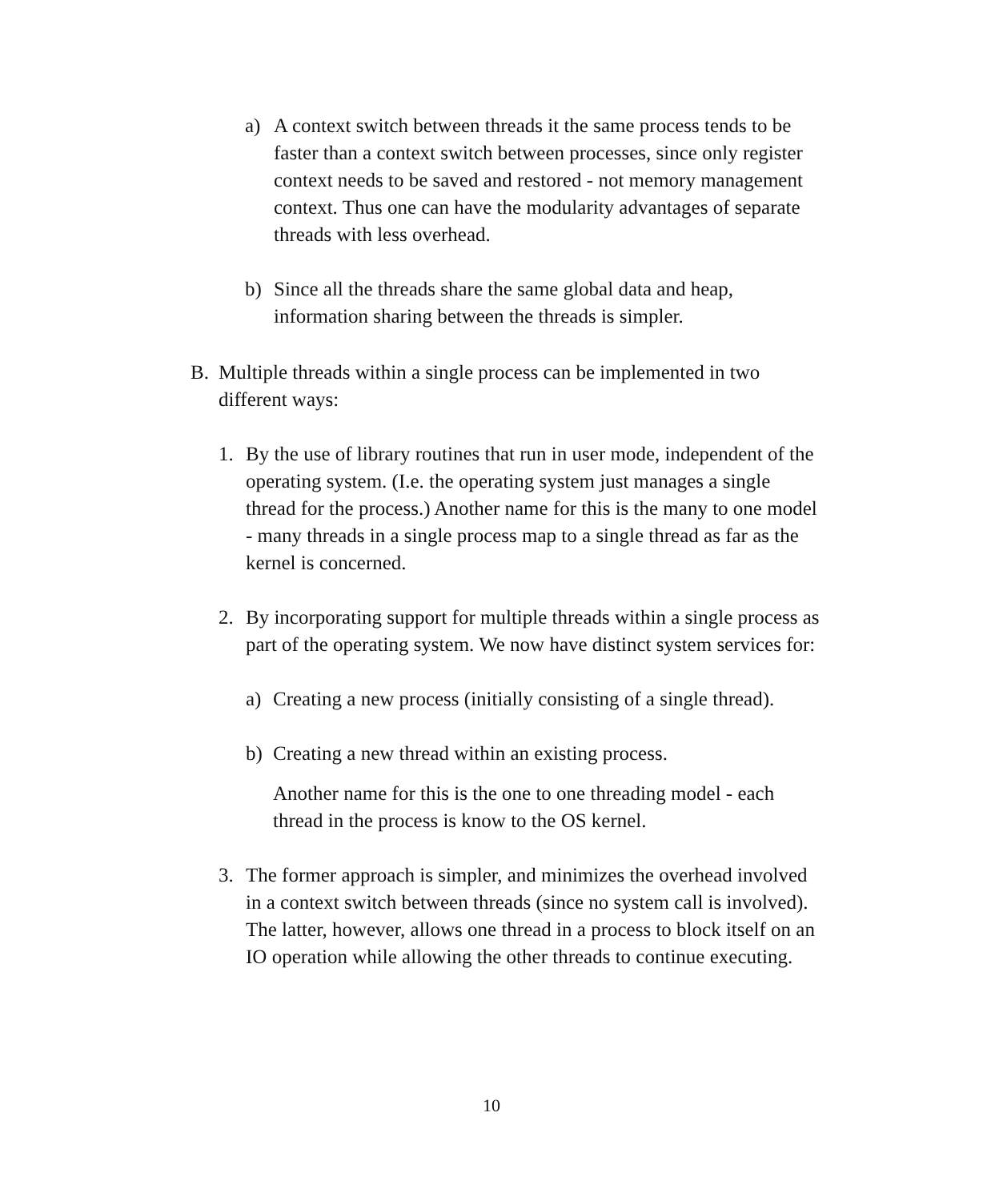a) A context switch between threads it the same process tends to be faster than a context switch between processes, since only register context needs to be saved and restored - not memory management context. Thus one can have the modularity advantages of separate threads with less overhead.
b) Since all the threads share the same global data and heap, information sharing between the threads is simpler.
B. Multiple threads within a single process can be implemented in two different ways:
1. By the use of library routines that run in user mode, independent of the operating system. (I.e. the operating system just manages a single thread for the process.) Another name for this is the many to one model - many threads in a single process map to a single thread as far as the kernel is concerned.
2. By incorporating support for multiple threads within a single process as part of the operating system. We now have distinct system services for:
a) Creating a new process (initially consisting of a single thread).
b) Creating a new thread within an existing process.
Another name for this is the one to one threading model - each thread in the process is know to the OS kernel.
3. The former approach is simpler, and minimizes the overhead involved in a context switch between threads (since no system call is involved). The latter, however, allows one thread in a process to block itself on an IO operation while allowing the other threads to continue executing.
10